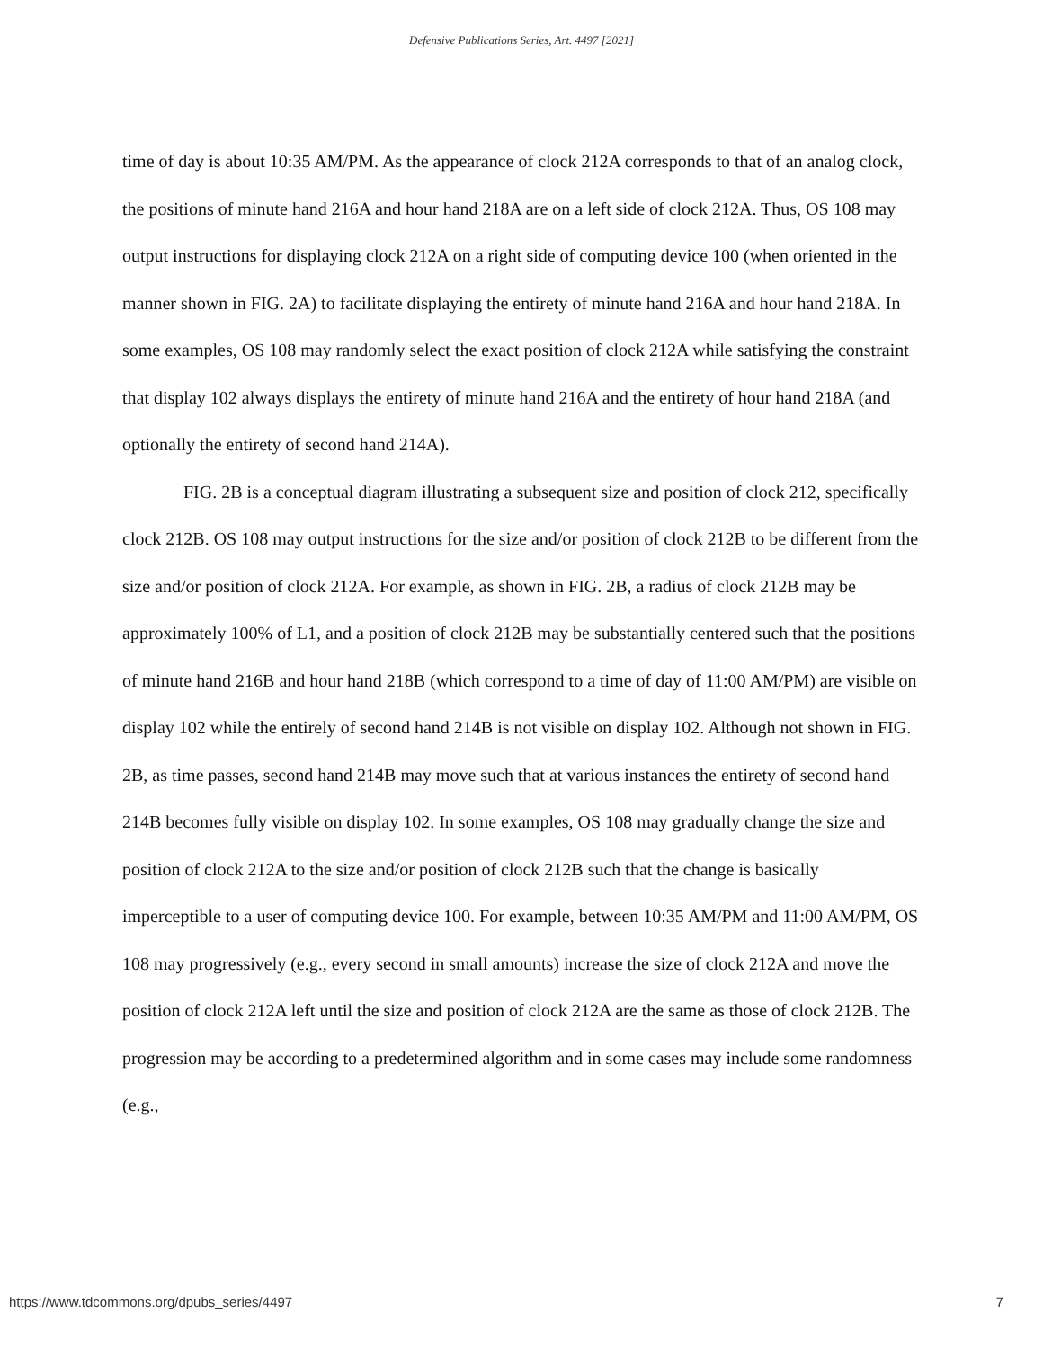Defensive Publications Series, Art. 4497 [2021]
time of day is about 10:35 AM/PM. As the appearance of clock 212A corresponds to that of an analog clock, the positions of minute hand 216A and hour hand 218A are on a left side of clock 212A. Thus, OS 108 may output instructions for displaying clock 212A on a right side of computing device 100 (when oriented in the manner shown in FIG. 2A) to facilitate displaying the entirety of minute hand 216A and hour hand 218A. In some examples, OS 108 may randomly select the exact position of clock 212A while satisfying the constraint that display 102 always displays the entirety of minute hand 216A and the entirety of hour hand 218A (and optionally the entirety of second hand 214A).
FIG. 2B is a conceptual diagram illustrating a subsequent size and position of clock 212, specifically clock 212B. OS 108 may output instructions for the size and/or position of clock 212B to be different from the size and/or position of clock 212A. For example, as shown in FIG. 2B, a radius of clock 212B may be approximately 100% of L1, and a position of clock 212B may be substantially centered such that the positions of minute hand 216B and hour hand 218B (which correspond to a time of day of 11:00 AM/PM) are visible on display 102 while the entirely of second hand 214B is not visible on display 102. Although not shown in FIG. 2B, as time passes, second hand 214B may move such that at various instances the entirety of second hand 214B becomes fully visible on display 102. In some examples, OS 108 may gradually change the size and position of clock 212A to the size and/or position of clock 212B such that the change is basically imperceptible to a user of computing device 100. For example, between 10:35 AM/PM and 11:00 AM/PM, OS 108 may progressively (e.g., every second in small amounts) increase the size of clock 212A and move the position of clock 212A left until the size and position of clock 212A are the same as those of clock 212B. The progression may be according to a predetermined algorithm and in some cases may include some randomness (e.g.,
https://www.tdcommons.org/dpubs_series/4497 7